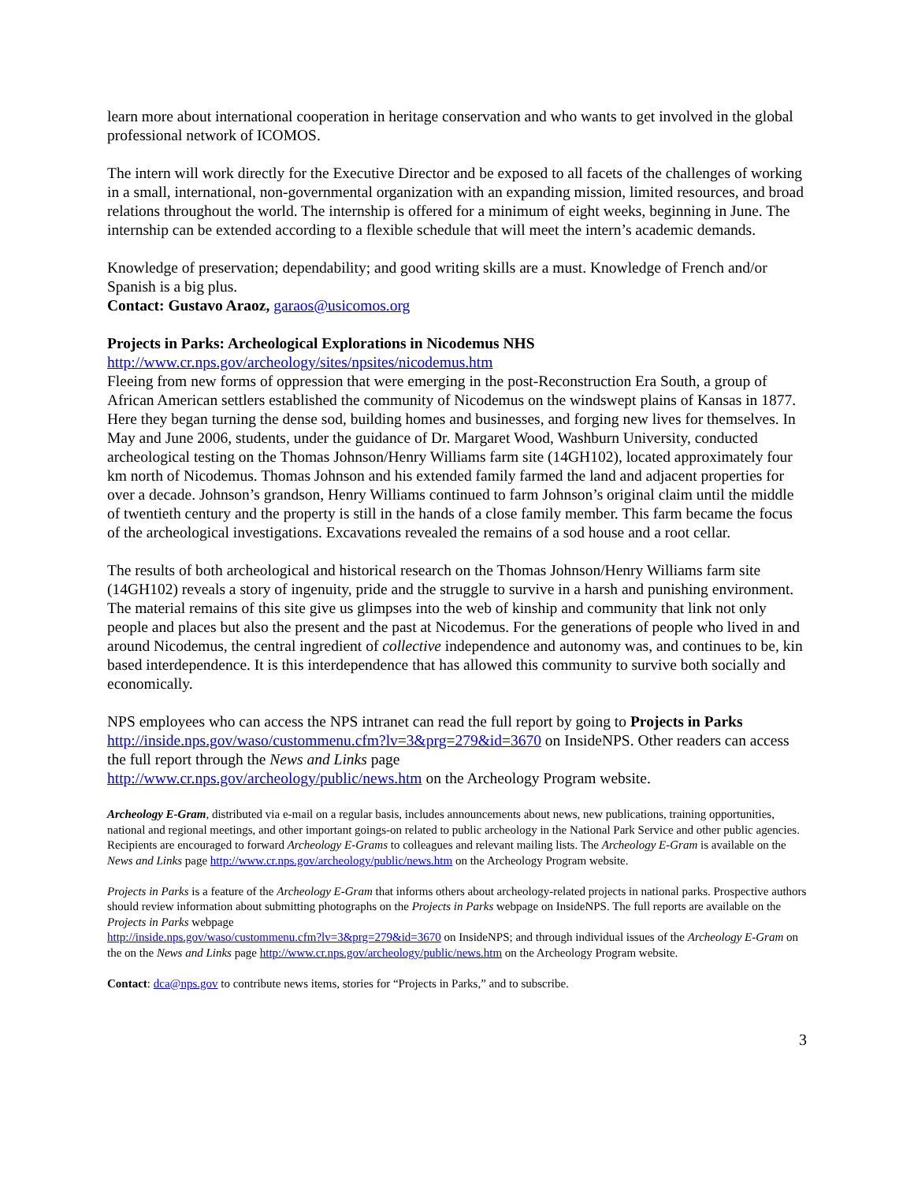learn more about international cooperation in heritage conservation and who wants to get involved in the global professional network of ICOMOS.
The intern will work directly for the Executive Director and be exposed to all facets of the challenges of working in a small, international, non-governmental organization with an expanding mission, limited resources, and broad relations throughout the world. The internship is offered for a minimum of eight weeks, beginning in June. The internship can be extended according to a flexible schedule that will meet the intern’s academic demands.
Knowledge of preservation; dependability; and good writing skills are a must. Knowledge of French and/or Spanish is a big plus.
Contact: Gustavo Araoz, garaos@usicomos.org
Projects in Parks: Archeological Explorations in Nicodemus NHS
http://www.cr.nps.gov/archeology/sites/npsites/nicodemus.htm
Fleeing from new forms of oppression that were emerging in the post-Reconstruction Era South, a group of African American settlers established the community of Nicodemus on the windswept plains of Kansas in 1877. Here they began turning the dense sod, building homes and businesses, and forging new lives for themselves. In May and June 2006, students, under the guidance of Dr. Margaret Wood, Washburn University, conducted archeological testing on the Thomas Johnson/Henry Williams farm site (14GH102), located approximately four km north of Nicodemus. Thomas Johnson and his extended family farmed the land and adjacent properties for over a decade. Johnson’s grandson, Henry Williams continued to farm Johnson’s original claim until the middle of twentieth century and the property is still in the hands of a close family member. This farm became the focus of the archeological investigations. Excavations revealed the remains of a sod house and a root cellar.
The results of both archeological and historical research on the Thomas Johnson/Henry Williams farm site (14GH102) reveals a story of ingenuity, pride and the struggle to survive in a harsh and punishing environment. The material remains of this site give us glimpses into the web of kinship and community that link not only people and places but also the present and the past at Nicodemus. For the generations of people who lived in and around Nicodemus, the central ingredient of collective independence and autonomy was, and continues to be, kin based interdependence. It is this interdependence that has allowed this community to survive both socially and economically.
NPS employees who can access the NPS intranet can read the full report by going to Projects in Parks http://inside.nps.gov/waso/custommenu.cfm?lv=3&prg=279&id=3670 on InsideNPS. Other readers can access the full report through the News and Links page
http://www.cr.nps.gov/archeology/public/news.htm on the Archeology Program website.
Archeology E-Gram, distributed via e-mail on a regular basis, includes announcements about news, new publications, training opportunities, national and regional meetings, and other important goings-on related to public archeology in the National Park Service and other public agencies. Recipients are encouraged to forward Archeology E-Grams to colleagues and relevant mailing lists. The Archeology E-Gram is available on the News and Links page http://www.cr.nps.gov/archeology/public/news.htm on the Archeology Program website.
Projects in Parks is a feature of the Archeology E-Gram that informs others about archeology-related projects in national parks. Prospective authors should review information about submitting photographs on the Projects in Parks webpage on InsideNPS. The full reports are available on the Projects in Parks webpage
http://inside.nps.gov/waso/custommenu.cfm?lv=3&prg=279&id=3670 on InsideNPS; and through individual issues of the Archeology E-Gram on the on the News and Links page http://www.cr.nps.gov/archeology/public/news.htm on the Archeology Program website.
Contact: dca@nps.gov to contribute news items, stories for “Projects in Parks,” and to subscribe.
3